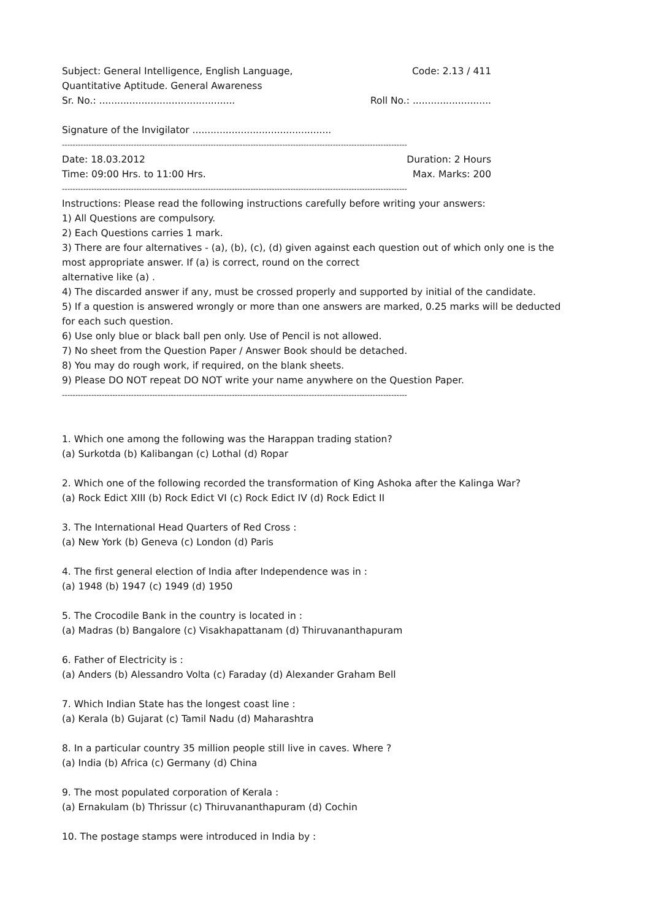Subject: General Intelligence, English Language, Code: 2.13 / 411
Quantitative Aptitude. General Awareness
Sr. No.: ............................................. Roll No.: ..........................
Signature of the Invigilator ..............................................
----------------------------------------------------------------------------------------------------------------------------------
Date: 18.03.2012 Duration: 2 Hours
Time: 09:00 Hrs. to 11:00 Hrs. Max. Marks: 200
----------------------------------------------------------------------------------------------------------------------------------
Instructions: Please read the following instructions carefully before writing your answers:
1) All Questions are compulsory.
2) Each Questions carries 1 mark.
3) There are four alternatives - (a), (b), (c), (d) given against each question out of which only one is the
most appropriate answer. If (a) is correct, round on the correct
alternative like (a) .
4) The discarded answer if any, must be crossed properly and supported by initial of the candidate.
5) If a question is answered wrongly or more than one answers are marked, 0.25 marks will be deducted
for each such question.
6) Use only blue or black ball pen only. Use of Pencil is not allowed.
7) No sheet from the Question Paper / Answer Book should be detached.
8) You may do rough work, if required, on the blank sheets.
9) Please DO NOT repeat DO NOT write your name anywhere on the Question Paper.
----------------------------------------------------------------------------------------------------------------------------------
1. Which one among the following was the Harappan trading station?
(a) Surkotda (b) Kalibangan (c) Lothal (d) Ropar
2. Which one of the following recorded the transformation of King Ashoka after the Kalinga War?
(a) Rock Edict XIII (b) Rock Edict VI (c) Rock Edict IV (d) Rock Edict II
3. The International Head Quarters of Red Cross :
(a) New York (b) Geneva (c) London (d) Paris
4. The first general election of India after Independence was in :
(a) 1948 (b) 1947 (c) 1949 (d) 1950
5. The Crocodile Bank in the country is located in :
(a) Madras (b) Bangalore (c) Visakhapattanam (d) Thiruvananthapuram
6. Father of Electricity is :
(a) Anders (b) Alessandro Volta (c) Faraday (d) Alexander Graham Bell
7. Which Indian State has the longest coast line :
(a) Kerala (b) Gujarat (c) Tamil Nadu (d) Maharashtra
8. In a particular country 35 million people still live in caves. Where ?
(a) India (b) Africa (c) Germany (d) China
9. The most populated corporation of Kerala :
(a) Ernakulam (b) Thrissur (c) Thiruvananthapuram (d) Cochin
10. The postage stamps were introduced in India by :